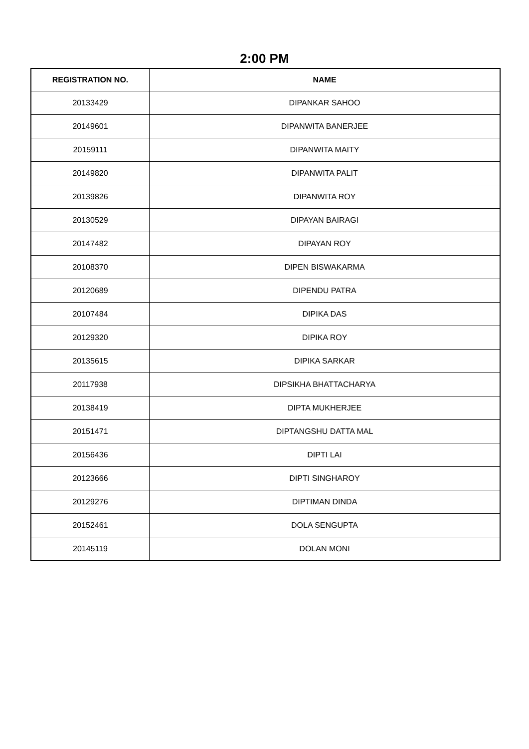2:00 PM
| REGISTRATION NO. | NAME |
| --- | --- |
| 20133429 | DIPANKAR SAHOO |
| 20149601 | DIPANWITA BANERJEE |
| 20159111 | DIPANWITA MAITY |
| 20149820 | DIPANWITA PALIT |
| 20139826 | DIPANWITA ROY |
| 20130529 | DIPAYAN BAIRAGI |
| 20147482 | DIPAYAN ROY |
| 20108370 | DIPEN BISWAKARMA |
| 20120689 | DIPENDU PATRA |
| 20107484 | DIPIKA DAS |
| 20129320 | DIPIKA ROY |
| 20135615 | DIPIKA SARKAR |
| 20117938 | DIPSIKHA BHATTACHARYA |
| 20138419 | DIPTA MUKHERJEE |
| 20151471 | DIPTANGSHU DATTA MAL |
| 20156436 | DIPTI LAI |
| 20123666 | DIPTI SINGHAROY |
| 20129276 | DIPTIMAN DINDA |
| 20152461 | DOLA SENGUPTA |
| 20145119 | DOLAN MONI |